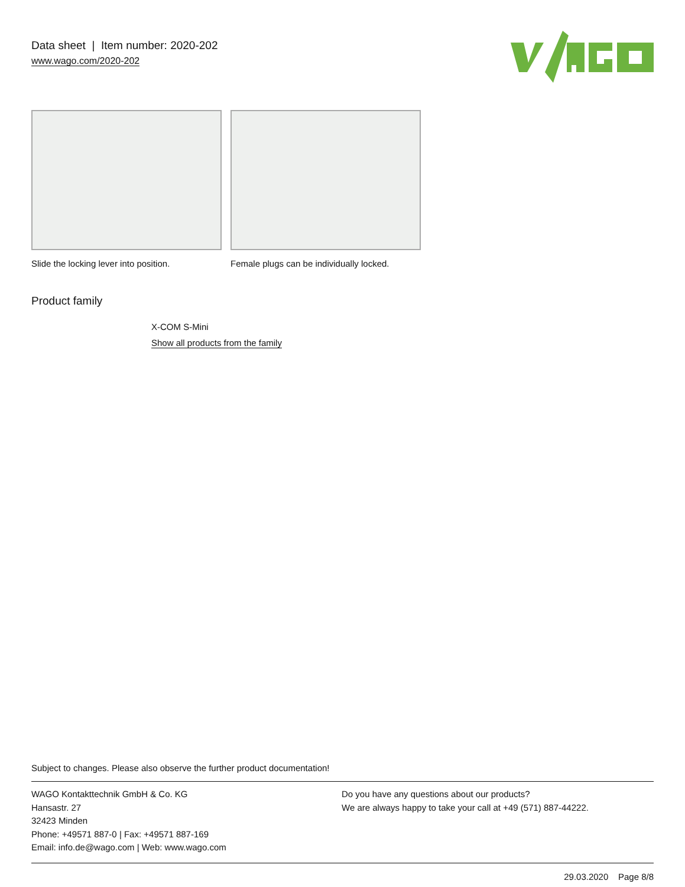Data sheet | Item number: 2020-202
www.wago.com/2020-202
Slide the locking lever into position.
Female plugs can be individually locked.
Product family
X-COM S-Mini
Show all products from the family
Subject to changes. Please also observe the further product documentation!
WAGO Kontakttechnik GmbH & Co. KG
Hansastr. 27
32423 Minden
Phone: +49571 887-0 | Fax: +49571 887-169
Email: info.de@wago.com | Web: www.wago.com
Do you have any questions about our products?
We are always happy to take your call at +49 (571) 887-44222.
29.03.2020 Page 8/8